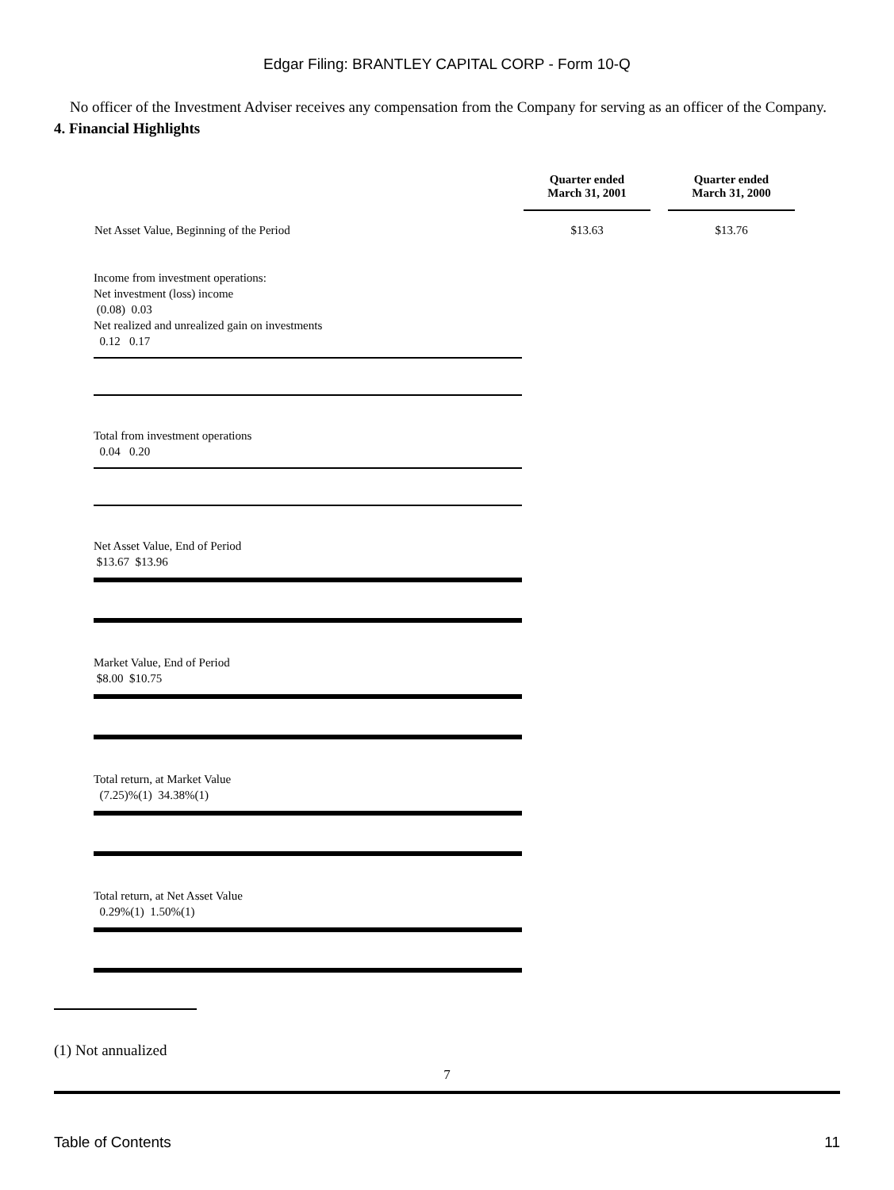Edgar Filing: BRANTLEY CAPITAL CORP - Form 10-Q
No officer of the Investment Adviser receives any compensation from the Company for serving as an officer of the Company.
4. Financial Highlights
| | Quarter ended March 31, 2001 | | Quarter ended March 31, 2000 |
| Net Asset Value, Beginning of the Period | $13.63 | | $13.76 |
Income from investment operations:
Net investment (loss) income
(0.08) 0.03
Net realized and unrealized gain on investments
0.12 0.17
Total from investment operations
0.04 0.20
Net Asset Value, End of Period
$13.67 $13.96
Market Value, End of Period
$8.00 $10.75
Total return, at Market Value
(7.25)%(1) 34.38%(1)
Total return, at Net Asset Value
0.29%(1) 1.50%(1)
(1) Not annualized
7
Table of Contents 11